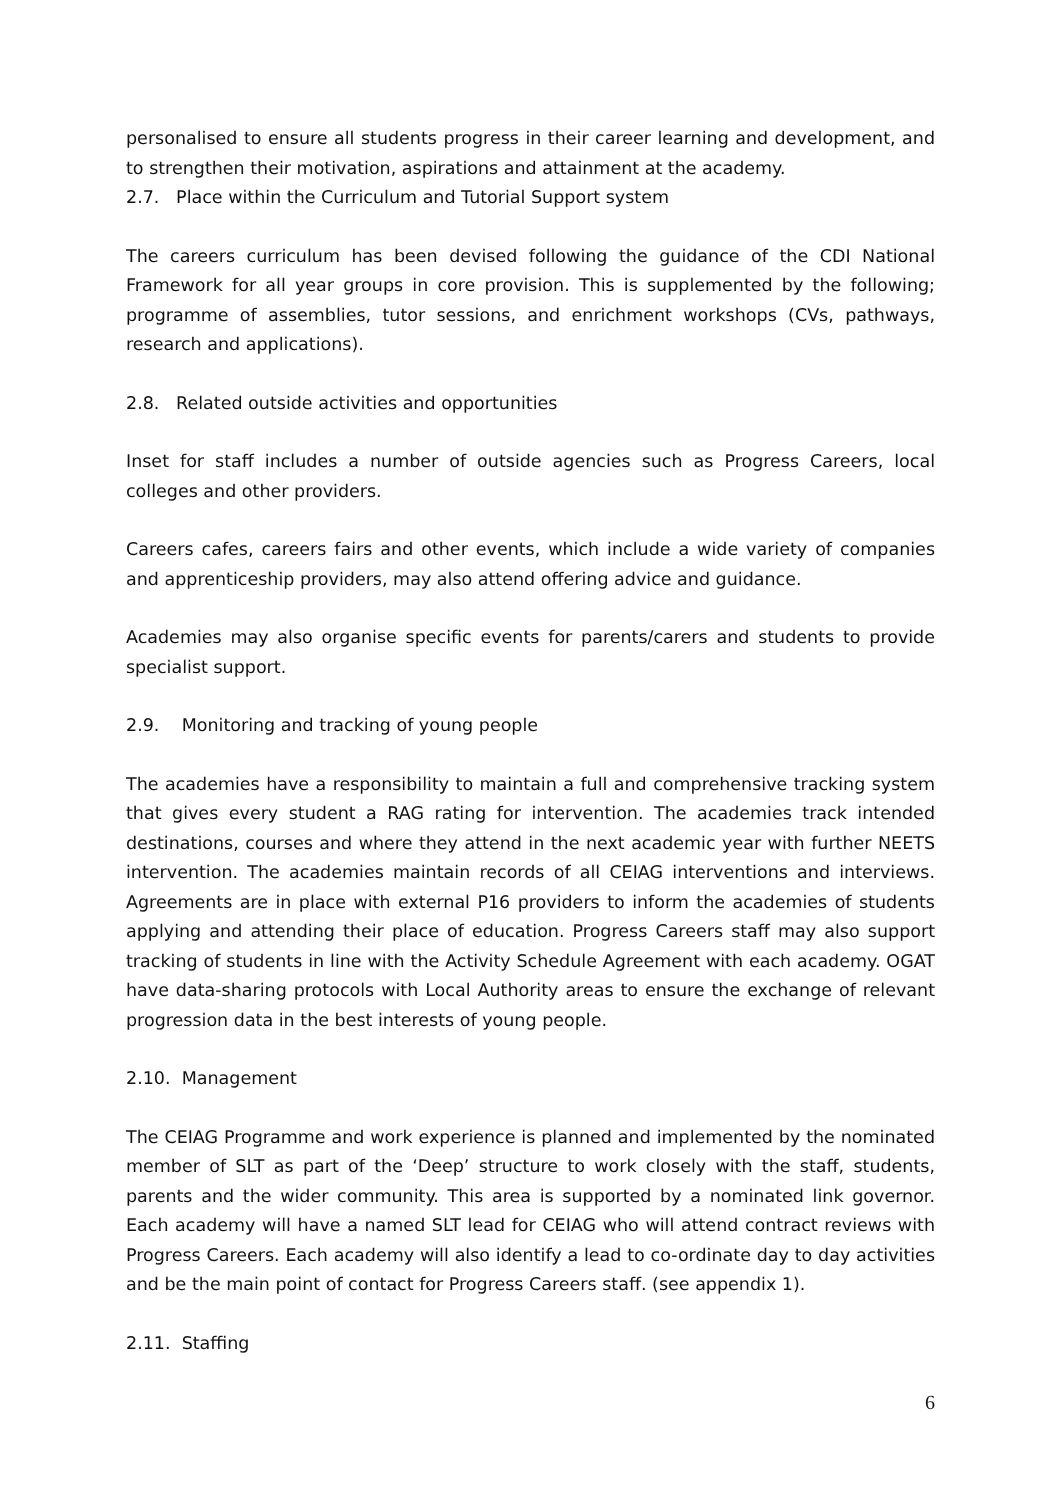personalised to ensure all students progress in their career learning and development, and to strengthen their motivation, aspirations and attainment at the academy.
2.7. Place within the Curriculum and Tutorial Support system
The careers curriculum has been devised following the guidance of the CDI National Framework for all year groups in core provision. This is supplemented by the following; programme of assemblies, tutor sessions, and enrichment workshops (CVs, pathways, research and applications).
2.8. Related outside activities and opportunities
Inset for staff includes a number of outside agencies such as Progress Careers, local colleges and other providers.
Careers cafes, careers fairs and other events, which include a wide variety of companies and apprenticeship providers, may also attend offering advice and guidance.
Academies may also organise specific events for parents/carers and students to provide specialist support.
2.9. Monitoring and tracking of young people
The academies have a responsibility to maintain a full and comprehensive tracking system that gives every student a RAG rating for intervention. The academies track intended destinations, courses and where they attend in the next academic year with further NEETS intervention. The academies maintain records of all CEIAG interventions and interviews. Agreements are in place with external P16 providers to inform the academies of students applying and attending their place of education. Progress Careers staff may also support tracking of students in line with the Activity Schedule Agreement with each academy. OGAT have data-sharing protocols with Local Authority areas to ensure the exchange of relevant progression data in the best interests of young people.
2.10. Management
The CEIAG Programme and work experience is planned and implemented by the nominated member of SLT as part of the ‘Deep’ structure to work closely with the staff, students, parents and the wider community. This area is supported by a nominated link governor. Each academy will have a named SLT lead for CEIAG who will attend contract reviews with Progress Careers. Each academy will also identify a lead to co-ordinate day to day activities and be the main point of contact for Progress Careers staff. (see appendix 1).
2.11. Staffing
6